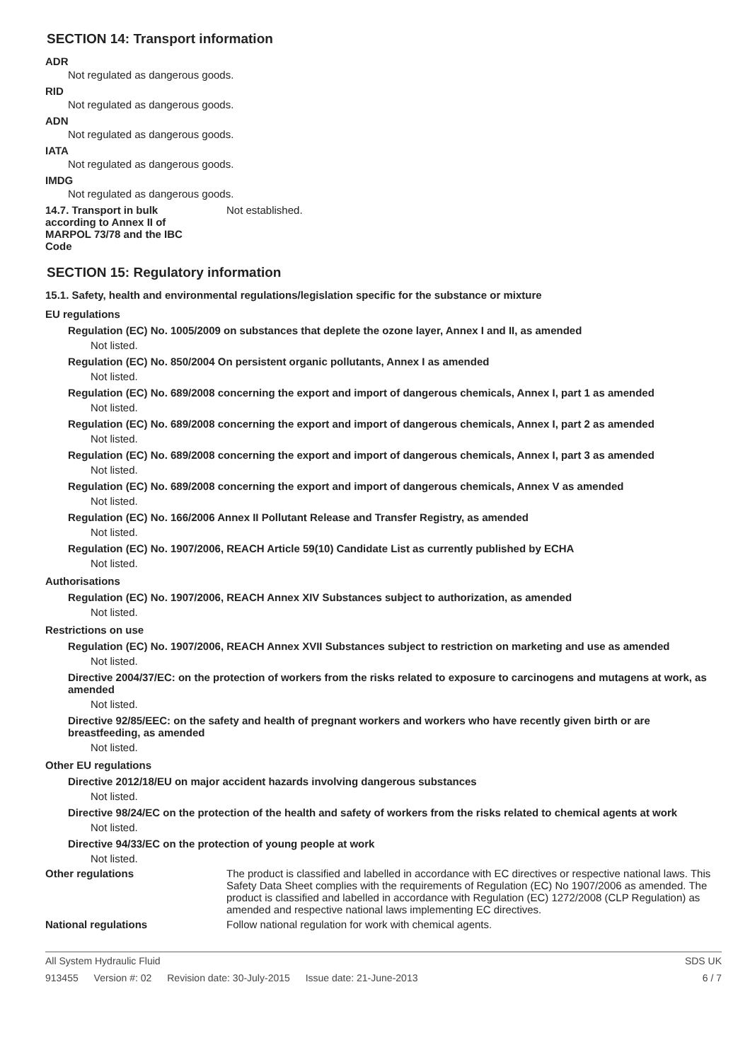SECTION 14: Transport information
ADR
Not regulated as dangerous goods.
RID
Not regulated as dangerous goods.
ADN
Not regulated as dangerous goods.
IATA
Not regulated as dangerous goods.
IMDG
Not regulated as dangerous goods.
14.7. Transport in bulk according to Annex II of MARPOL 73/78 and the IBC Code
Not established.
SECTION 15: Regulatory information
15.1. Safety, health and environmental regulations/legislation specific for the substance or mixture
EU regulations
Regulation (EC) No. 1005/2009 on substances that deplete the ozone layer, Annex I and II, as amended
Not listed.
Regulation (EC) No. 850/2004 On persistent organic pollutants, Annex I as amended
Not listed.
Regulation (EC) No. 689/2008 concerning the export and import of dangerous chemicals, Annex I, part 1 as amended
Not listed.
Regulation (EC) No. 689/2008 concerning the export and import of dangerous chemicals, Annex I, part 2 as amended
Not listed.
Regulation (EC) No. 689/2008 concerning the export and import of dangerous chemicals, Annex I, part 3 as amended
Not listed.
Regulation (EC) No. 689/2008 concerning the export and import of dangerous chemicals, Annex V as amended
Not listed.
Regulation (EC) No. 166/2006 Annex II Pollutant Release and Transfer Registry, as amended
Not listed.
Regulation (EC) No. 1907/2006, REACH Article 59(10) Candidate List as currently published by ECHA
Not listed.
Authorisations
Regulation (EC) No. 1907/2006, REACH Annex XIV Substances subject to authorization, as amended
Not listed.
Restrictions on use
Regulation (EC) No. 1907/2006, REACH Annex XVII Substances subject to restriction on marketing and use as amended
Not listed.
Directive 2004/37/EC: on the protection of workers from the risks related to exposure to carcinogens and mutagens at work, as amended
Not listed.
Directive 92/85/EEC: on the safety and health of pregnant workers and workers who have recently given birth or are breastfeeding, as amended
Not listed.
Other EU regulations
Directive 2012/18/EU on major accident hazards involving dangerous substances
Not listed.
Directive 98/24/EC on the protection of the health and safety of workers from the risks related to chemical agents at work
Not listed.
Directive 94/33/EC on the protection of young people at work
Not listed.
Other regulations The product is classified and labelled in accordance with EC directives or respective national laws. This Safety Data Sheet complies with the requirements of Regulation (EC) No 1907/2006 as amended. The product is classified and labelled in accordance with Regulation (EC) 1272/2008 (CLP Regulation) as amended and respective national laws implementing EC directives.
National regulations Follow national regulation for work with chemical agents.
All System Hydraulic Fluid SDS UK
913455 Version #: 02 Revision date: 30-July-2015 Issue date: 21-June-2013
6 / 7